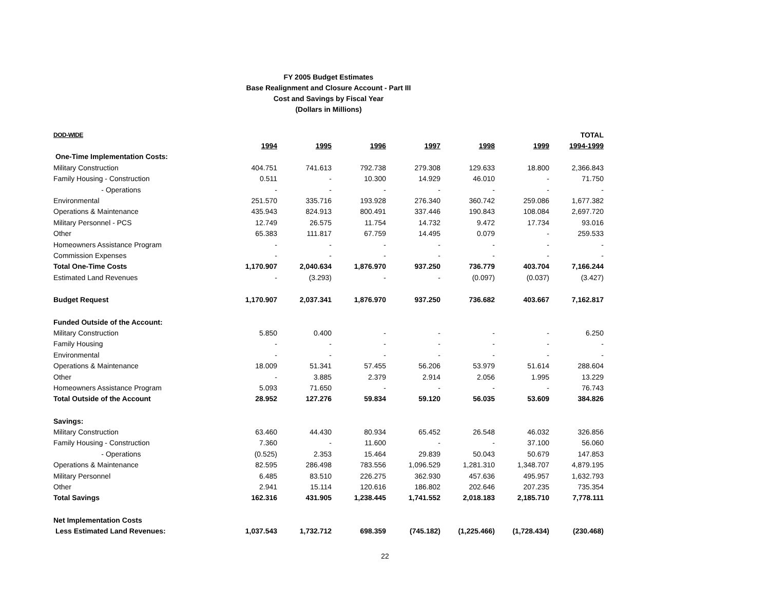FY 2005 Budget Estimates
Base Realignment and Closure Account - Part III
Cost and Savings by Fiscal Year
(Dollars in Millions)
| DOD-WIDE | | | | | | | TOTAL |
| --- | --- | --- | --- | --- | --- | --- | --- |
| | 1994 | 1995 | 1996 | 1997 | 1998 | 1999 | 1994-1999 |
| One-Time Implementation Costs: | | | | | | | |
| Military Construction | 404.751 | 741.613 | 792.738 | 279.308 | 129.633 | 18.800 | 2,366.843 |
| Family Housing - Construction | 0.511 | - | 10.300 | 14.929 | 46.010 | - | 71.750 |
| - Operations | - | - | - | - | - | - | - |
| Environmental | 251.570 | 335.716 | 193.928 | 276.340 | 360.742 | 259.086 | 1,677.382 |
| Operations & Maintenance | 435.943 | 824.913 | 800.491 | 337.446 | 190.843 | 108.084 | 2,697.720 |
| Military Personnel - PCS | 12.749 | 26.575 | 11.754 | 14.732 | 9.472 | 17.734 | 93.016 |
| Other | 65.383 | 111.817 | 67.759 | 14.495 | 0.079 | - | 259.533 |
| Homeowners Assistance Program | - | - | - | - | - | - | - |
| Commission Expenses | - | - | - | - | - | - | - |
| Total One-Time Costs | 1,170.907 | 2,040.634 | 1,876.970 | 937.250 | 736.779 | 403.704 | 7,166.244 |
| Estimated Land Revenues | - | (3.293) | - | - | (0.097) | (0.037) | (3.427) |
| Budget Request | 1,170.907 | 2,037.341 | 1,876.970 | 937.250 | 736.682 | 403.667 | 7,162.817 |
| Funded Outside of the Account: | | | | | | | |
| Military Construction | 5.850 | 0.400 | - | - | - | - | 6.250 |
| Family Housing | - | - | - | - | - | - | - |
| Environmental | - | - | - | - | - | - | - |
| Operations & Maintenance | 18.009 | 51.341 | 57.455 | 56.206 | 53.979 | 51.614 | 288.604 |
| Other | - | 3.885 | 2.379 | 2.914 | 2.056 | 1.995 | 13.229 |
| Homeowners Assistance Program | 5.093 | 71.650 | - | - | - | - | 76.743 |
| Total Outside of the Account | 28.952 | 127.276 | 59.834 | 59.120 | 56.035 | 53.609 | 384.826 |
| Savings: | | | | | | | |
| Military Construction | 63.460 | 44.430 | 80.934 | 65.452 | 26.548 | 46.032 | 326.856 |
| Family Housing - Construction | 7.360 | - | 11.600 | - | - | 37.100 | 56.060 |
| - Operations | (0.525) | 2.353 | 15.464 | 29.839 | 50.043 | 50.679 | 147.853 |
| Operations & Maintenance | 82.595 | 286.498 | 783.556 | 1,096.529 | 1,281.310 | 1,348.707 | 4,879.195 |
| Military Personnel | 6.485 | 83.510 | 226.275 | 362.930 | 457.636 | 495.957 | 1,632.793 |
| Other | 2.941 | 15.114 | 120.616 | 186.802 | 202.646 | 207.235 | 735.354 |
| Total Savings | 162.316 | 431.905 | 1,238.445 | 1,741.552 | 2,018.183 | 2,185.710 | 7,778.111 |
| Net Implementation Costs | | | | | | | |
| Less Estimated Land Revenues: | 1,037.543 | 1,732.712 | 698.359 | (745.182) | (1,225.466) | (1,728.434) | (230.468) |
22